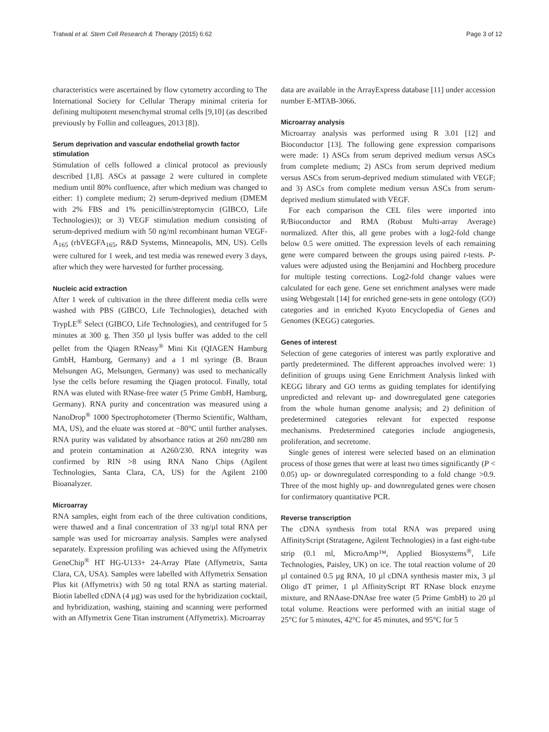Tratwal et al. Stem Cell Research & Therapy (2015) 6:62 Page 3 of 12
characteristics were ascertained by flow cytometry according to The International Society for Cellular Therapy minimal criteria for defining multipotent mesenchymal stromal cells [9,10] (as described previously by Follin and colleagues, 2013 [8]).
Serum deprivation and vascular endothelial growth factor stimulation
Stimulation of cells followed a clinical protocol as previously described [1,8]. ASCs at passage 2 were cultured in complete medium until 80% confluence, after which medium was changed to either: 1) complete medium; 2) serum-deprived medium (DMEM with 2% FBS and 1% penicillin/streptomycin (GIBCO, Life Technologies)); or 3) VEGF stimulation medium consisting of serum-deprived medium with 50 ng/ml recombinant human VEGF-A<sub>165</sub> (rhVEGFA<sub>165</sub>, R&D Systems, Minneapolis, MN, US). Cells were cultured for 1 week, and test media was renewed every 3 days, after which they were harvested for further processing.
Nucleic acid extraction
After 1 week of cultivation in the three different media cells were washed with PBS (GIBCO, Life Technologies), detached with TrypLE<sup>®</sup> Select (GIBCO, Life Technologies), and centrifuged for 5 minutes at 300 g. Then 350 µl lysis buffer was added to the cell pellet from the Qiagen RNeasy<sup>®</sup> Mini Kit (QIAGEN Hamburg GmbH, Hamburg, Germany) and a 1 ml syringe (B. Braun Melsungen AG, Melsungen, Germany) was used to mechanically lyse the cells before resuming the Qiagen protocol. Finally, total RNA was eluted with RNase-free water (5 Prime GmbH, Hamburg, Germany). RNA purity and concentration was measured using a NanoDrop<sup>®</sup> 1000 Spectrophotometer (Thermo Scientific, Waltham, MA, US), and the eluate was stored at −80°C until further analyses. RNA purity was validated by absorbance ratios at 260 nm/280 nm and protein contamination at A260/230. RNA integrity was confirmed by RIN >8 using RNA Nano Chips (Agilent Technologies, Santa Clara, CA, US) for the Agilent 2100 Bioanalyzer.
Microarray
RNA samples, eight from each of the three cultivation conditions, were thawed and a final concentration of 33 ng/µl total RNA per sample was used for microarray analysis. Samples were analysed separately. Expression profiling was achieved using the Affymetrix GeneChip<sup>®</sup> HT HG-U133+ 24-Array Plate (Affymetrix, Santa Clara, CA, USA). Samples were labelled with Affymetrix Sensation Plus kit (Affymetrix) with 50 ng total RNA as starting material. Biotin labelled cDNA (4 µg) was used for the hybridization cocktail, and hybridization, washing, staining and scanning were performed with an Affymetrix Gene Titan instrument (Affymetrix). Microarray
data are available in the ArrayExpress database [11] under accession number E-MTAB-3066.
Microarray analysis
Microarray analysis was performed using R 3.01 [12] and Bioconductor [13]. The following gene expression comparisons were made: 1) ASCs from serum deprived medium versus ASCs from complete medium; 2) ASCs from serum deprived medium versus ASCs from serum-deprived medium stimulated with VEGF; and 3) ASCs from complete medium versus ASCs from serum-deprived medium stimulated with VEGF.
For each comparison the CEL files were imported into R/Bioconductor and RMA (Robust Multi-array Average) normalized. After this, all gene probes with a log2-fold change below 0.5 were omitted. The expression levels of each remaining gene were compared between the groups using paired t-tests. P-values were adjusted using the Benjamini and Hochberg procedure for multiple testing corrections. Log2-fold change values were calculated for each gene. Gene set enrichment analyses were made using Webgestalt [14] for enriched gene-sets in gene ontology (GO) categories and in enriched Kyoto Encyclopedia of Genes and Genomes (KEGG) categories.
Genes of interest
Selection of gene categories of interest was partly explorative and partly predetermined. The different approaches involved were: 1) definition of groups using Gene Enrichment Analysis linked with KEGG library and GO terms as guiding templates for identifying unpredicted and relevant up- and downregulated gene categories from the whole human genome analysis; and 2) definition of predetermined categories relevant for expected response mechanisms. Predetermined categories include angiogenesis, proliferation, and secretome.
Single genes of interest were selected based on an elimination process of those genes that were at least two times significantly (P < 0.05) up- or downregulated corresponding to a fold change >0.9. Three of the most highly up- and downregulated genes were chosen for confirmatory quantitative PCR.
Reverse transcription
The cDNA synthesis from total RNA was prepared using AffinityScript (Stratagene, Agilent Technologies) in a fast eight-tube strip (0.1 ml, MicroAmp™, Applied Biosystems<sup>®</sup>, Life Technologies, Paisley, UK) on ice. The total reaction volume of 20 µl contained 0.5 µg RNA, 10 µl cDNA synthesis master mix, 3 µl Oligo dT primer, 1 µl AffinityScript RT RNase block enzyme mixture, and RNAase-DNAse free water (5 Prime GmbH) to 20 µl total volume. Reactions were performed with an initial stage of 25°C for 5 minutes, 42°C for 45 minutes, and 95°C for 5